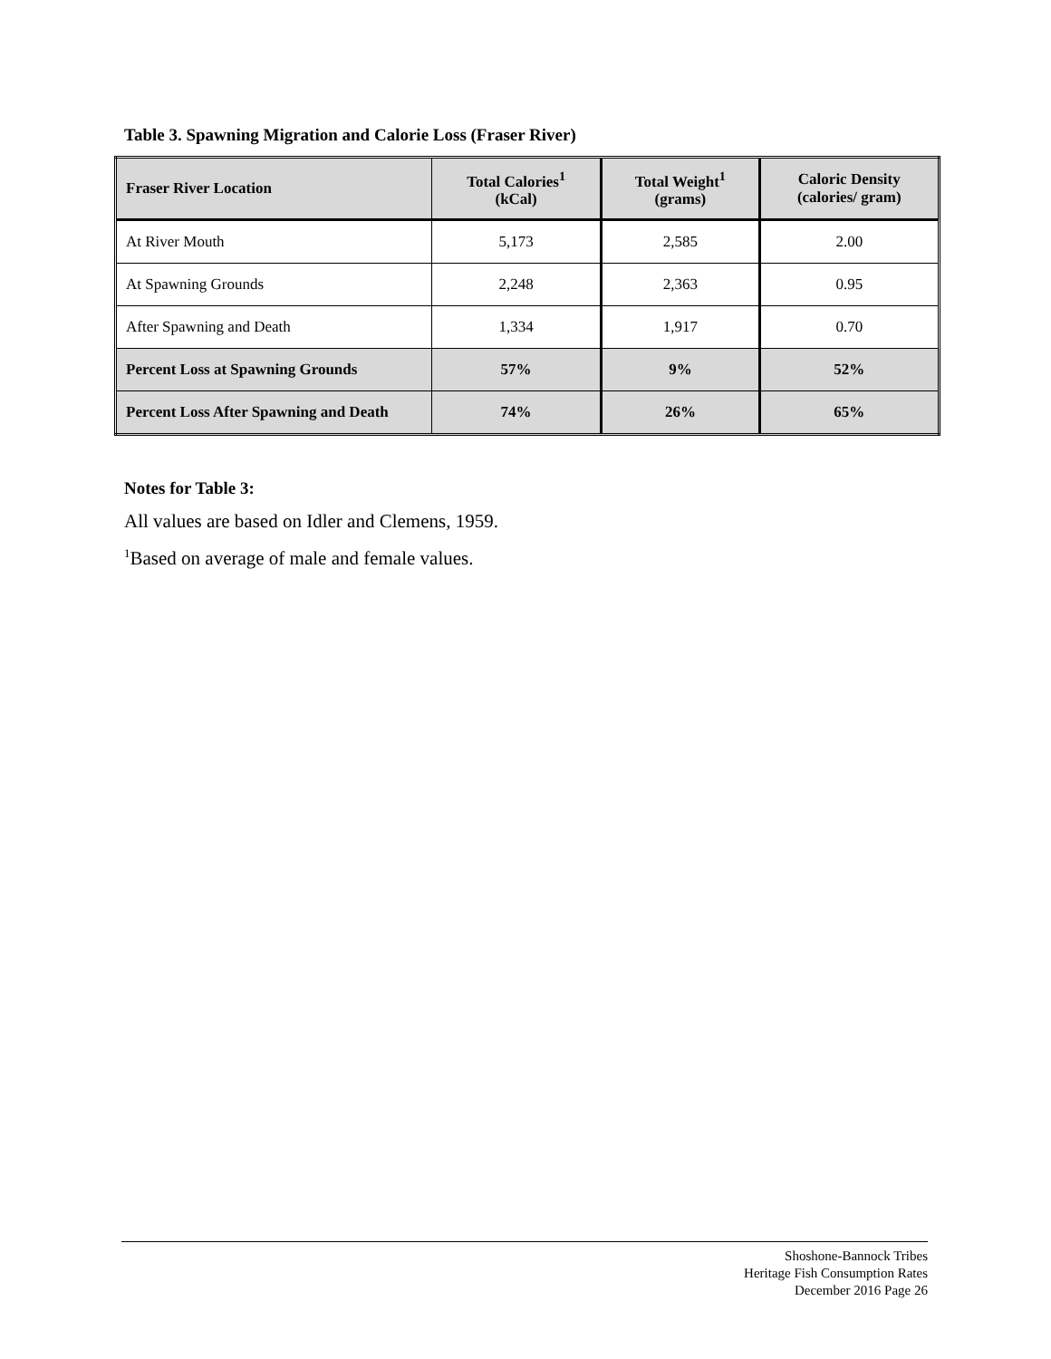Table 3. Spawning Migration and Calorie Loss (Fraser River)
| Fraser River Location | Total Calories<sup>1</sup> (kCal) | Total Weight<sup>1</sup> (grams) | Caloric Density (calories/ gram) |
| --- | --- | --- | --- |
| At River Mouth | 5,173 | 2,585 | 2.00 |
| At Spawning Grounds | 2,248 | 2,363 | 0.95 |
| After Spawning and Death | 1,334 | 1,917 | 0.70 |
| Percent Loss at Spawning Grounds | 57% | 9% | 52% |
| Percent Loss After Spawning and Death | 74% | 26% | 65% |
Notes for Table 3:
All values are based on Idler and Clemens, 1959.
<sup>1</sup> Based on average of male and female values.
Shoshone-Bannock Tribes
Heritage Fish Consumption Rates
December 2016 Page 26